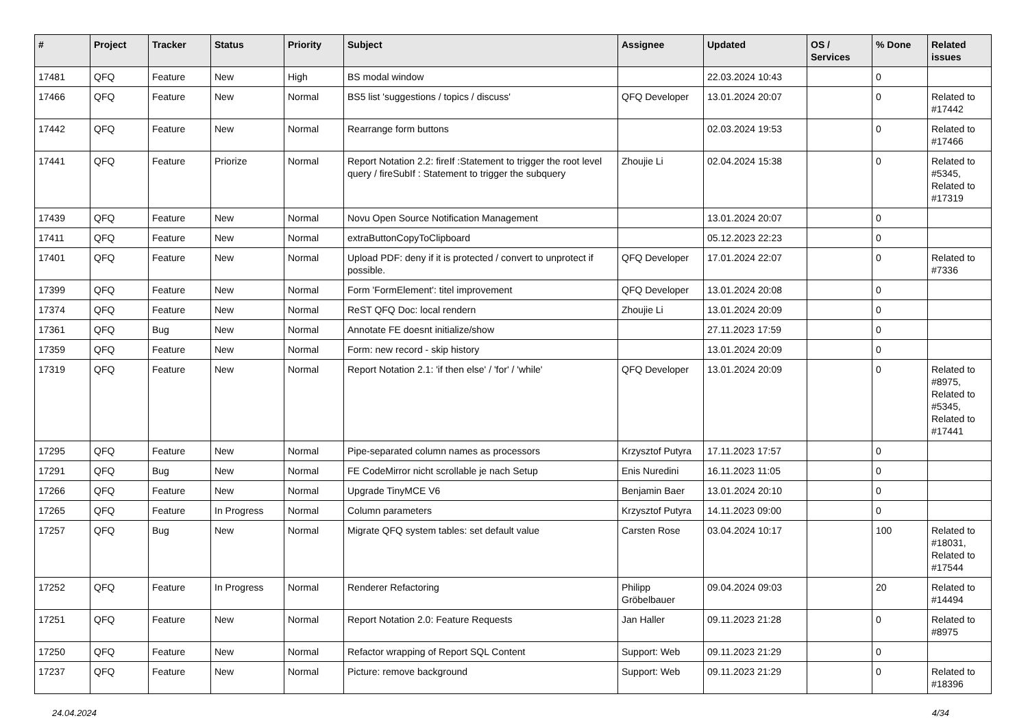| # | Project | Tracker | Status | Priority | Subject | Assignee | Updated | OS / Services | % Done | Related issues |
| --- | --- | --- | --- | --- | --- | --- | --- | --- | --- | --- |
| 17481 | QFQ | Feature | New | High | BS modal window | | 22.03.2024 10:43 | | 0 | |
| 17466 | QFQ | Feature | New | Normal | BS5 list 'suggestions / topics / discuss' | QFQ Developer | 13.01.2024 20:07 | | 0 | Related to #17442 |
| 17442 | QFQ | Feature | New | Normal | Rearrange form buttons | | 02.03.2024 19:53 | | 0 | Related to #17466 |
| 17441 | QFQ | Feature | Priorize | Normal | Report Notation 2.2: fireIf :Statement to trigger the root level query / fireSubIf : Statement to trigger the subquery | Zhoujie Li | 02.04.2024 15:38 | | 0 | Related to #5345, Related to #17319 |
| 17439 | QFQ | Feature | New | Normal | Novu Open Source Notification Management | | 13.01.2024 20:07 | | 0 | |
| 17411 | QFQ | Feature | New | Normal | extraButtonCopyToClipboard | | 05.12.2023 22:23 | | 0 | |
| 17401 | QFQ | Feature | New | Normal | Upload PDF: deny if it is protected / convert to unprotect if possible. | QFQ Developer | 17.01.2024 22:07 | | 0 | Related to #7336 |
| 17399 | QFQ | Feature | New | Normal | Form 'FormElement': titel improvement | QFQ Developer | 13.01.2024 20:08 | | 0 | |
| 17374 | QFQ | Feature | New | Normal | ReST QFQ Doc: local rendern | Zhoujie Li | 13.01.2024 20:09 | | 0 | |
| 17361 | QFQ | Bug | New | Normal | Annotate FE doesnt initialize/show | | 27.11.2023 17:59 | | 0 | |
| 17359 | QFQ | Feature | New | Normal | Form: new record - skip history | | 13.01.2024 20:09 | | 0 | |
| 17319 | QFQ | Feature | New | Normal | Report Notation 2.1: 'if then else' / 'for' / 'while' | QFQ Developer | 13.01.2024 20:09 | | 0 | Related to #8975, Related to #5345, Related to #17441 |
| 17295 | QFQ | Feature | New | Normal | Pipe-separated column names as processors | Krzysztof Putyra | 17.11.2023 17:57 | | 0 | |
| 17291 | QFQ | Bug | New | Normal | FE CodeMirror nicht scrollable je nach Setup | Enis Nuredini | 16.11.2023 11:05 | | 0 | |
| 17266 | QFQ | Feature | New | Normal | Upgrade TinyMCE V6 | Benjamin Baer | 13.01.2024 20:10 | | 0 | |
| 17265 | QFQ | Feature | In Progress | Normal | Column parameters | Krzysztof Putyra | 14.11.2023 09:00 | | 0 | |
| 17257 | QFQ | Bug | New | Normal | Migrate QFQ system tables: set default value | Carsten Rose | 03.04.2024 10:17 | | 100 | Related to #18031, Related to #17544 |
| 17252 | QFQ | Feature | In Progress | Normal | Renderer Refactoring | Philipp Gröbelbauer | 09.04.2024 09:03 | | 20 | Related to #14494 |
| 17251 | QFQ | Feature | New | Normal | Report Notation 2.0: Feature Requests | Jan Haller | 09.11.2023 21:28 | | 0 | Related to #8975 |
| 17250 | QFQ | Feature | New | Normal | Refactor wrapping of Report SQL Content | Support: Web | 09.11.2023 21:29 | | 0 | |
| 17237 | QFQ | Feature | New | Normal | Picture: remove background | Support: Web | 09.11.2023 21:29 | | 0 | Related to #18396 |
24.04.2024 4/34